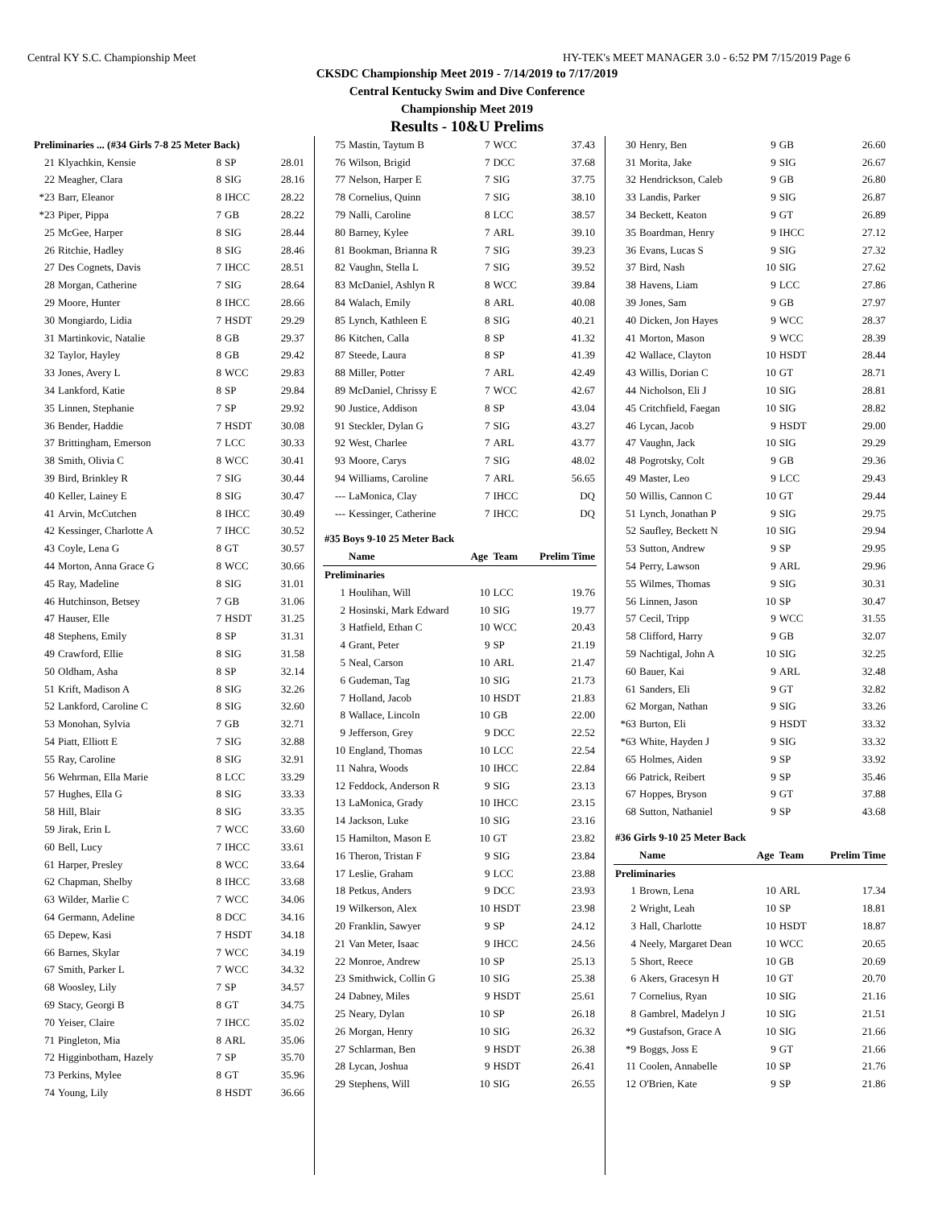Central KY S.C. Championship Meet HY-TEK's MEET MANAGER 3.0 - 6:52 PM 7/15/2019 Page 6
CKSDC Championship Meet 2019 - 7/14/2019 to 7/17/2019
Central Kentucky Swim and Dive Conference
Championship Meet 2019
Results - 10&U Prelims
| Preliminaries ... (#34 Girls 7-8 25 Meter Back) | | | | |
| 21 | Klyachkin, Kensie | 8 | SP | 28.01 |
| 22 | Meagher, Clara | 8 | SIG | 28.16 |
| *23 | Barr, Eleanor | 8 | IHCC | 28.22 |
| *23 | Piper, Pippa | 7 | GB | 28.22 |
| 25 | McGee, Harper | 8 | SIG | 28.44 |
| 26 | Ritchie, Hadley | 8 | SIG | 28.46 |
| 27 | Des Cognets, Davis | 7 | IHCC | 28.51 |
| 28 | Morgan, Catherine | 7 | SIG | 28.64 |
| 29 | Moore, Hunter | 8 | IHCC | 28.66 |
| 30 | Mongiardo, Lidia | 7 | HSDT | 29.29 |
| 31 | Martinkovic, Natalie | 8 | GB | 29.37 |
| 32 | Taylor, Hayley | 8 | GB | 29.42 |
| 33 | Jones, Avery L | 8 | WCC | 29.83 |
| 34 | Lankford, Katie | 8 | SP | 29.84 |
| 35 | Linnen, Stephanie | 7 | SP | 29.92 |
| 36 | Bender, Haddie | 7 | HSDT | 30.08 |
| 37 | Brittingham, Emerson | 7 | LCC | 30.33 |
| 38 | Smith, Olivia C | 8 | WCC | 30.41 |
| 39 | Bird, Brinkley R | 7 | SIG | 30.44 |
| 40 | Keller, Lainey E | 8 | SIG | 30.47 |
| 41 | Arvin, McCutchen | 8 | IHCC | 30.49 |
| 42 | Kessinger, Charlotte A | 7 | IHCC | 30.52 |
| 43 | Coyle, Lena G | 8 | GT | 30.57 |
| 44 | Morton, Anna Grace G | 8 | WCC | 30.66 |
| 45 | Ray, Madeline | 8 | SIG | 31.01 |
| 46 | Hutchinson, Betsey | 7 | GB | 31.06 |
| 47 | Hauser, Elle | 7 | HSDT | 31.25 |
| 48 | Stephens, Emily | 8 | SP | 31.31 |
| 49 | Crawford, Ellie | 8 | SIG | 31.58 |
| 50 | Oldham, Asha | 8 | SP | 32.14 |
| 51 | Krift, Madison A | 8 | SIG | 32.26 |
| 52 | Lankford, Caroline C | 8 | SIG | 32.60 |
| 53 | Monohan, Sylvia | 7 | GB | 32.71 |
| 54 | Piatt, Elliott E | 7 | SIG | 32.88 |
| 55 | Ray, Caroline | 8 | SIG | 32.91 |
| 56 | Wehrman, Ella Marie | 8 | LCC | 33.29 |
| 57 | Hughes, Ella G | 8 | SIG | 33.33 |
| 58 | Hill, Blair | 8 | SIG | 33.35 |
| 59 | Jirak, Erin L | 7 | WCC | 33.60 |
| 60 | Bell, Lucy | 7 | IHCC | 33.61 |
| 61 | Harper, Presley | 8 | WCC | 33.64 |
| 62 | Chapman, Shelby | 8 | IHCC | 33.68 |
| 63 | Wilder, Marlie C | 7 | WCC | 34.06 |
| 64 | Germann, Adeline | 8 | DCC | 34.16 |
| 65 | Depew, Kasi | 7 | HSDT | 34.18 |
| 66 | Barnes, Skylar | 7 | WCC | 34.19 |
| 67 | Smith, Parker L | 7 | WCC | 34.32 |
| 68 | Woosley, Lily | 7 | SP | 34.57 |
| 69 | Stacy, Georgi B | 8 | GT | 34.75 |
| 70 | Yeiser, Claire | 7 | IHCC | 35.02 |
| 71 | Pingleton, Mia | 8 | ARL | 35.06 |
| 72 | Higginbotham, Hazely | 7 | SP | 35.70 |
| 73 | Perkins, Mylee | 8 | GT | 35.96 |
| 74 | Young, Lily | 8 | HSDT | 36.66 |
| 75 | Mastin, Taytum B | 7 | WCC | 37.43 |
| 76 | Wilson, Brigid | 7 | DCC | 37.68 |
| 77 | Nelson, Harper E | 7 | SIG | 37.75 |
| 78 | Cornelius, Quinn | 7 | SIG | 38.10 |
| 79 | Nalli, Caroline | 8 | LCC | 38.57 |
| 80 | Barney, Kylee | 7 | ARL | 39.10 |
| 81 | Bookman, Brianna R | 7 | SIG | 39.23 |
| 82 | Vaughn, Stella L | 7 | SIG | 39.52 |
| 83 | McDaniel, Ashlyn R | 8 | WCC | 39.84 |
| 84 | Walach, Emily | 8 | ARL | 40.08 |
| 85 | Lynch, Kathleen E | 8 | SIG | 40.21 |
| 86 | Kitchen, Calla | 8 | SP | 41.32 |
| 87 | Steede, Laura | 8 | SP | 41.39 |
| 88 | Miller, Potter | 7 | ARL | 42.49 |
| 89 | McDaniel, Chrissy E | 7 | WCC | 42.67 |
| 90 | Justice, Addison | 8 | SP | 43.04 |
| 91 | Steckler, Dylan G | 7 | SIG | 43.27 |
| 92 | West, Charlee | 7 | ARL | 43.77 |
| 93 | Moore, Carys | 7 | SIG | 48.02 |
| 94 | Williams, Caroline | 7 | ARL | 56.65 |
| --- | LaMonica, Clay | 7 | IHCC | DQ |
| --- | Kessinger, Catherine | 7 | IHCC | DQ |
| #35 Boys 9-10 25 Meter Back | | | | |
| | Name | Age | Team | Prelim Time |
| Preliminaries | | | | |
| 1 | Houlihan, Will | 10 | LCC | 19.76 |
| 2 | Hosinski, Mark Edward | 10 | SIG | 19.77 |
| 3 | Hatfield, Ethan C | 10 | WCC | 20.43 |
| 4 | Grant, Peter | 9 | SP | 21.19 |
| 5 | Neal, Carson | 10 | ARL | 21.47 |
| 6 | Gudeman, Tag | 10 | SIG | 21.73 |
| 7 | Holland, Jacob | 10 | HSDT | 21.83 |
| 8 | Wallace, Lincoln | 10 | GB | 22.00 |
| 9 | Jefferson, Grey | 9 | DCC | 22.52 |
| 10 | England, Thomas | 10 | LCC | 22.54 |
| 11 | Nahra, Woods | 10 | IHCC | 22.84 |
| 12 | Feddock, Anderson R | 9 | SIG | 23.13 |
| 13 | LaMonica, Grady | 10 | IHCC | 23.15 |
| 14 | Jackson, Luke | 10 | SIG | 23.16 |
| 15 | Hamilton, Mason E | 10 | GT | 23.82 |
| 16 | Theron, Tristan F | 9 | SIG | 23.84 |
| 17 | Leslie, Graham | 9 | LCC | 23.88 |
| 18 | Petkus, Anders | 9 | DCC | 23.93 |
| 19 | Wilkerson, Alex | 10 | HSDT | 23.98 |
| 20 | Franklin, Sawyer | 9 | SP | 24.12 |
| 21 | Van Meter, Isaac | 9 | IHCC | 24.56 |
| 22 | Monroe, Andrew | 10 | SP | 25.13 |
| 23 | Smithwick, Collin G | 10 | SIG | 25.38 |
| 24 | Dabney, Miles | 9 | HSDT | 25.61 |
| 25 | Neary, Dylan | 10 | SP | 26.18 |
| 26 | Morgan, Henry | 10 | SIG | 26.32 |
| 27 | Schlarman, Ben | 9 | HSDT | 26.38 |
| 28 | Lycan, Joshua | 9 | HSDT | 26.41 |
| 29 | Stephens, Will | 10 | SIG | 26.55 |
| 30 | Henry, Ben | 9 | GB | 26.60 |
| 31 | Morita, Jake | 9 | SIG | 26.67 |
| 32 | Hendrickson, Caleb | 9 | GB | 26.80 |
| 33 | Landis, Parker | 9 | SIG | 26.87 |
| 34 | Beckett, Keaton | 9 | GT | 26.89 |
| 35 | Boardman, Henry | 9 | IHCC | 27.12 |
| 36 | Evans, Lucas S | 9 | SIG | 27.32 |
| 37 | Bird, Nash | 10 | SIG | 27.62 |
| 38 | Havens, Liam | 9 | LCC | 27.86 |
| 39 | Jones, Sam | 9 | GB | 27.97 |
| 40 | Dicken, Jon Hayes | 9 | WCC | 28.37 |
| 41 | Morton, Mason | 9 | WCC | 28.39 |
| 42 | Wallace, Clayton | 10 | HSDT | 28.44 |
| 43 | Willis, Dorian C | 10 | GT | 28.71 |
| 44 | Nicholson, Eli J | 10 | SIG | 28.81 |
| 45 | Critchfield, Faegan | 10 | SIG | 28.82 |
| 46 | Lycan, Jacob | 9 | HSDT | 29.00 |
| 47 | Vaughn, Jack | 10 | SIG | 29.29 |
| 48 | Pogrotsky, Colt | 9 | GB | 29.36 |
| 49 | Master, Leo | 9 | LCC | 29.43 |
| 50 | Willis, Cannon C | 10 | GT | 29.44 |
| 51 | Lynch, Jonathan P | 9 | SIG | 29.75 |
| 52 | Saufley, Beckett N | 10 | SIG | 29.94 |
| 53 | Sutton, Andrew | 9 | SP | 29.95 |
| 54 | Perry, Lawson | 9 | ARL | 29.96 |
| 55 | Wilmes, Thomas | 9 | SIG | 30.31 |
| 56 | Linnen, Jason | 10 | SP | 30.47 |
| 57 | Cecil, Tripp | 9 | WCC | 31.55 |
| 58 | Clifford, Harry | 9 | GB | 32.07 |
| 59 | Nachtigal, John A | 10 | SIG | 32.25 |
| 60 | Bauer, Kai | 9 | ARL | 32.48 |
| 61 | Sanders, Eli | 9 | GT | 32.82 |
| 62 | Morgan, Nathan | 9 | SIG | 33.26 |
| *63 | Burton, Eli | 9 | HSDT | 33.32 |
| *63 | White, Hayden J | 9 | SIG | 33.32 |
| 65 | Holmes, Aiden | 9 | SP | 33.92 |
| 66 | Patrick, Reibert | 9 | SP | 35.46 |
| 67 | Hoppes, Bryson | 9 | GT | 37.88 |
| 68 | Sutton, Nathaniel | 9 | SP | 43.68 |
| #36 Girls 9-10 25 Meter Back | | | | |
| | Name | Age | Team | Prelim Time |
| Preliminaries | | | | |
| 1 | Brown, Lena | 10 | ARL | 17.34 |
| 2 | Wright, Leah | 10 | SP | 18.81 |
| 3 | Hall, Charlotte | 10 | HSDT | 18.87 |
| 4 | Neely, Margaret Dean | 10 | WCC | 20.65 |
| 5 | Short, Reece | 10 | GB | 20.69 |
| 6 | Akers, Gracesyn H | 10 | GT | 20.70 |
| 7 | Cornelius, Ryan | 10 | SIG | 21.16 |
| 8 | Gambrel, Madelyn J | 10 | SIG | 21.51 |
| *9 | Gustafson, Grace A | 10 | SIG | 21.66 |
| *9 | Boggs, Joss E | 9 | GT | 21.66 |
| 11 | Coolen, Annabelle | 10 | SP | 21.76 |
| 12 | O'Brien, Kate | 9 | SP | 21.86 |